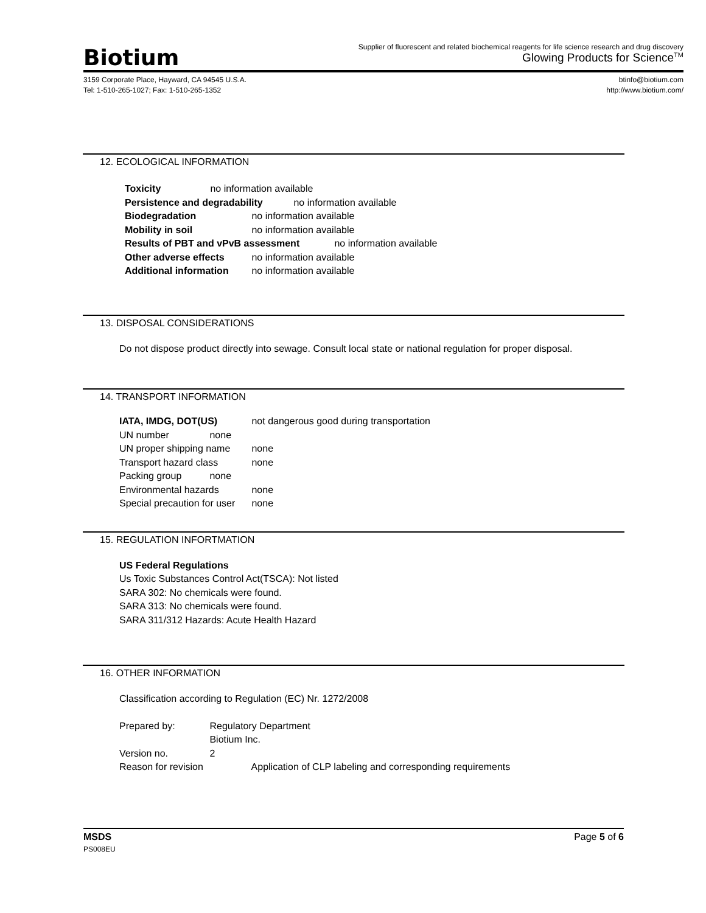Biotium
Supplier of fluorescent and related biochemical reagents for life science research and drug discovery
Glowing Products for Science<sup>TM</sup>
3159 Corporate Place, Hayward, CA 94545 U.S.A.
Tel: 1-510-265-1027; Fax: 1-510-265-1352
btinfo@biotium.com
http://www.biotium.com/
12. ECOLOGICAL INFORMATION
Toxicity no information available
Persistence and degradability no information available
Biodegradation no information available
Mobility in soil no information available
Results of PBT and vPvB assessment no information available
Other adverse effects no information available
Additional information no information available
13. DISPOSAL CONSIDERATIONS
Do not dispose product directly into sewage. Consult local state or national regulation for proper disposal.
14. TRANSPORT INFORMATION
IATA, IMDG, DOT(US) not dangerous good during transportation
UN number none
UN proper shipping name none
Transport hazard class none
Packing group none
Environmental hazards none
Special precaution for user none
15. REGULATION INFORTMATION
US Federal Regulations
Us Toxic Substances Control Act(TSCA): Not listed
SARA 302: No chemicals were found.
SARA 313: No chemicals were found.
SARA 311/312 Hazards: Acute Health Hazard
16. OTHER INFORMATION
Classification according to Regulation (EC) Nr. 1272/2008
Prepared by: Regulatory Department
Biotium Inc.
Version no. 2
Reason for revision Application of CLP labeling and corresponding requirements
MSDS Page 5 of 6
PS008EU